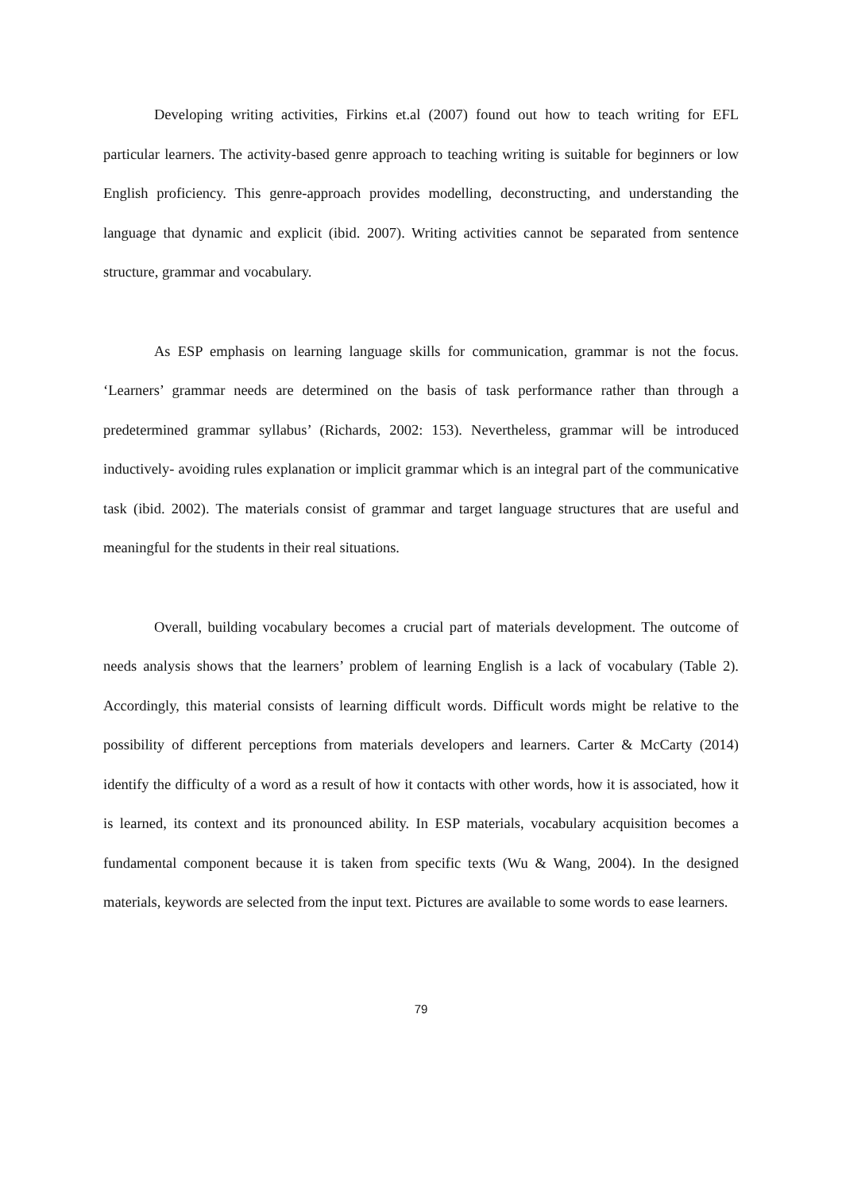Developing writing activities, Firkins et.al (2007) found out how to teach writing for EFL particular learners. The activity-based genre approach to teaching writing is suitable for beginners or low English proficiency. This genre-approach provides modelling, deconstructing, and understanding the language that dynamic and explicit (ibid. 2007). Writing activities cannot be separated from sentence structure, grammar and vocabulary.
As ESP emphasis on learning language skills for communication, grammar is not the focus. ‘Learners’ grammar needs are determined on the basis of task performance rather than through a predetermined grammar syllabus’ (Richards, 2002: 153). Nevertheless, grammar will be introduced inductively- avoiding rules explanation or implicit grammar which is an integral part of the communicative task (ibid. 2002). The materials consist of grammar and target language structures that are useful and meaningful for the students in their real situations.
Overall, building vocabulary becomes a crucial part of materials development. The outcome of needs analysis shows that the learners’ problem of learning English is a lack of vocabulary (Table 2). Accordingly, this material consists of learning difficult words. Difficult words might be relative to the possibility of different perceptions from materials developers and learners. Carter & McCarty (2014) identify the difficulty of a word as a result of how it contacts with other words, how it is associated, how it is learned, its context and its pronounced ability. In ESP materials, vocabulary acquisition becomes a fundamental component because it is taken from specific texts (Wu & Wang, 2004). In the designed materials, keywords are selected from the input text. Pictures are available to some words to ease learners.
79